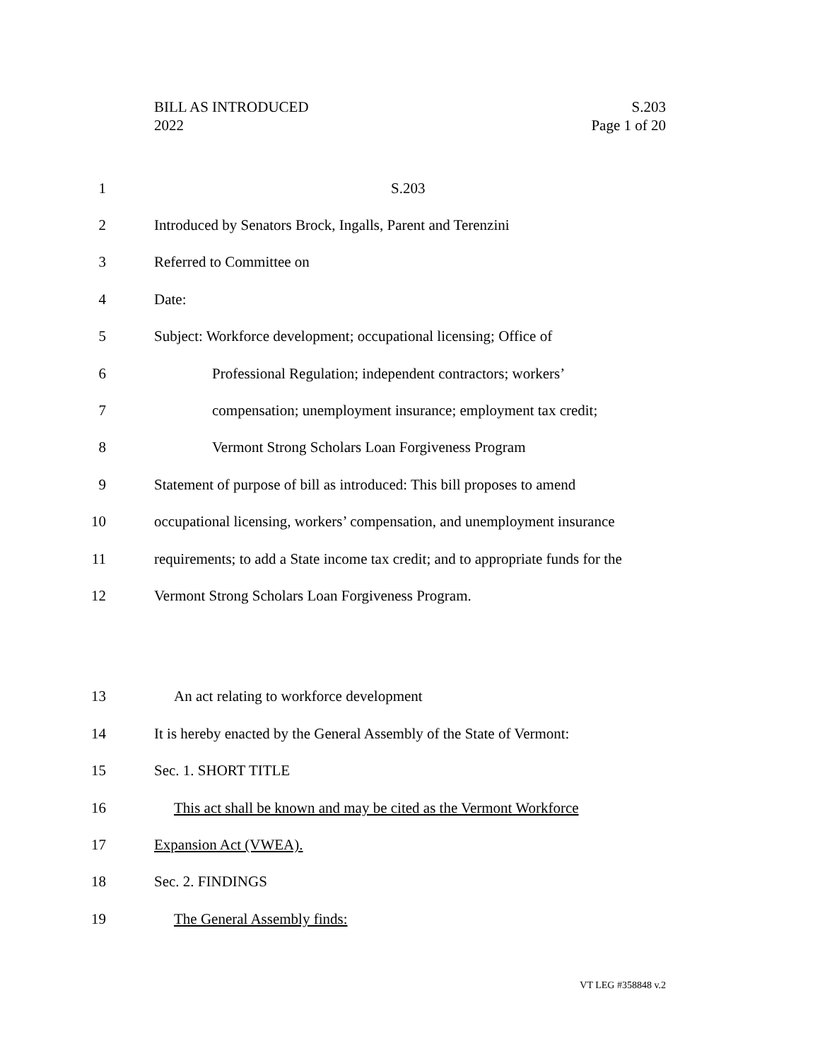BILL AS INTRODUCED
2022
S.203
Page 1 of 20
1 S.203
2
Introduced by Senators Brock, Ingalls, Parent and Terenzini
3 Referred to Committee on
4 Date:
5
Subject: Workforce development; occupational licensing; Office of
6
Professional Regulation; independent contractors; workers’
7
compensation; unemployment insurance; employment tax credit;
8
Vermont Strong Scholars Loan Forgiveness Program
9
Statement of purpose of bill as introduced: This bill proposes to amend
10
occupational licensing, workers’ compensation, and unemployment insurance
11
requirements; to add a State income tax credit; and to appropriate funds for the
12
Vermont Strong Scholars Loan Forgiveness Program.
13
An act relating to workforce development
14
It is hereby enacted by the General Assembly of the State of Vermont:
15 Sec. 1. SHORT TITLE
16
This act shall be known and may be cited as the Vermont Workforce
17 Expansion Act (VWEA).
18 Sec. 2. FINDINGS
19 The General Assembly finds:
VT LEG #358848 v.2